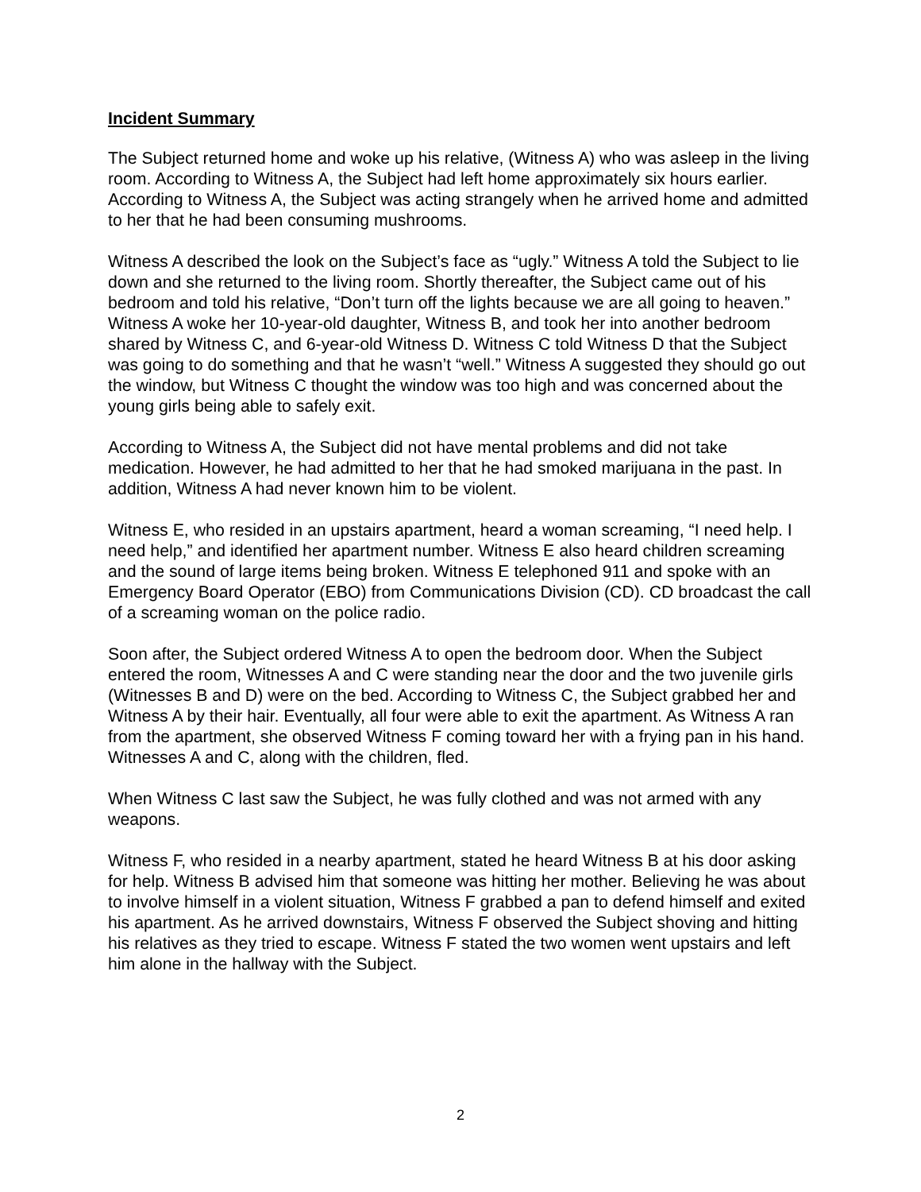Incident Summary
The Subject returned home and woke up his relative, (Witness A) who was asleep in the living room. According to Witness A, the Subject had left home approximately six hours earlier. According to Witness A, the Subject was acting strangely when he arrived home and admitted to her that he had been consuming mushrooms.
Witness A described the look on the Subject’s face as “ugly.” Witness A told the Subject to lie down and she returned to the living room. Shortly thereafter, the Subject came out of his bedroom and told his relative, “Don’t turn off the lights because we are all going to heaven.” Witness A woke her 10-year-old daughter, Witness B, and took her into another bedroom shared by Witness C, and 6-year-old Witness D. Witness C told Witness D that the Subject was going to do something and that he wasn’t “well.” Witness A suggested they should go out the window, but Witness C thought the window was too high and was concerned about the young girls being able to safely exit.
According to Witness A, the Subject did not have mental problems and did not take medication. However, he had admitted to her that he had smoked marijuana in the past. In addition, Witness A had never known him to be violent.
Witness E, who resided in an upstairs apartment, heard a woman screaming, “I need help. I need help,” and identified her apartment number. Witness E also heard children screaming and the sound of large items being broken. Witness E telephoned 911 and spoke with an Emergency Board Operator (EBO) from Communications Division (CD). CD broadcast the call of a screaming woman on the police radio.
Soon after, the Subject ordered Witness A to open the bedroom door. When the Subject entered the room, Witnesses A and C were standing near the door and the two juvenile girls (Witnesses B and D) were on the bed. According to Witness C, the Subject grabbed her and Witness A by their hair. Eventually, all four were able to exit the apartment. As Witness A ran from the apartment, she observed Witness F coming toward her with a frying pan in his hand. Witnesses A and C, along with the children, fled.
When Witness C last saw the Subject, he was fully clothed and was not armed with any weapons.
Witness F, who resided in a nearby apartment, stated he heard Witness B at his door asking for help. Witness B advised him that someone was hitting her mother. Believing he was about to involve himself in a violent situation, Witness F grabbed a pan to defend himself and exited his apartment. As he arrived downstairs, Witness F observed the Subject shoving and hitting his relatives as they tried to escape. Witness F stated the two women went upstairs and left him alone in the hallway with the Subject.
2